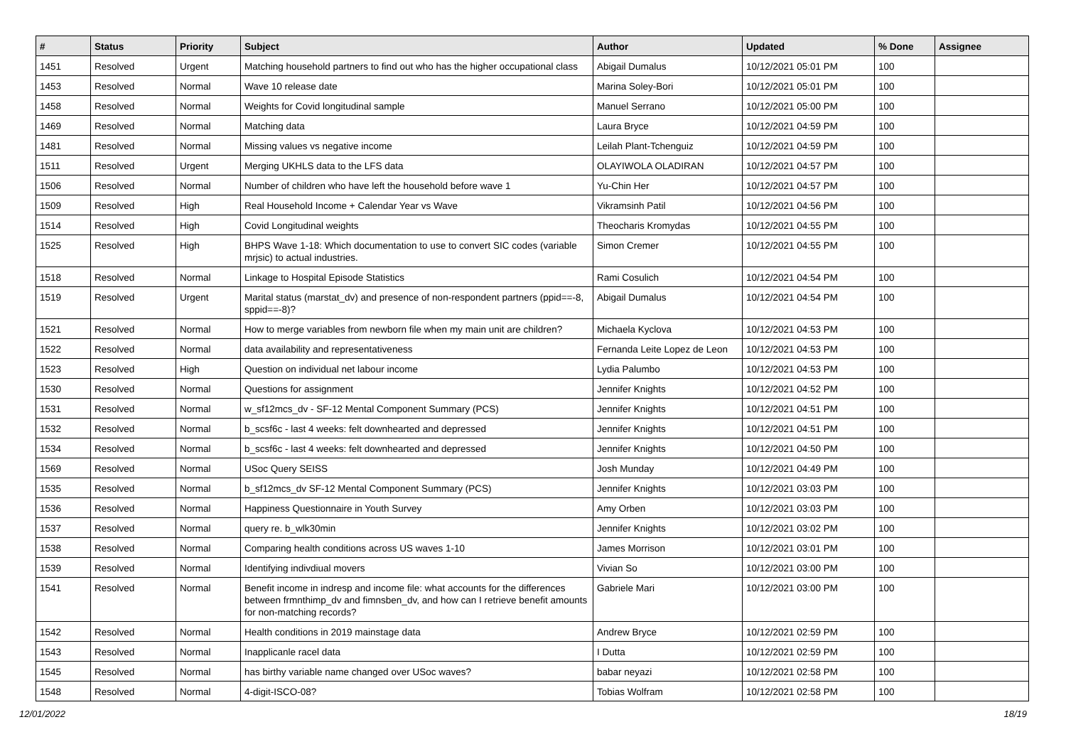| # | Status | Priority | Subject | Author | Updated | % Done | Assignee |
| --- | --- | --- | --- | --- | --- | --- | --- |
| 1451 | Resolved | Urgent | Matching household partners to find out who has the higher occupational class | Abigail Dumalus | 10/12/2021 05:01 PM | 100 | |
| 1453 | Resolved | Normal | Wave 10 release date | Marina Soley-Bori | 10/12/2021 05:01 PM | 100 | |
| 1458 | Resolved | Normal | Weights for Covid longitudinal sample | Manuel Serrano | 10/12/2021 05:00 PM | 100 | |
| 1469 | Resolved | Normal | Matching data | Laura Bryce | 10/12/2021 04:59 PM | 100 | |
| 1481 | Resolved | Normal | Missing values vs negative income | Leilah Plant-Tchenguiz | 10/12/2021 04:59 PM | 100 | |
| 1511 | Resolved | Urgent | Merging UKHLS data to the LFS data | OLAYIWOLA OLADIRAN | 10/12/2021 04:57 PM | 100 | |
| 1506 | Resolved | Normal | Number of children who have left the household before wave 1 | Yu-Chin Her | 10/12/2021 04:57 PM | 100 | |
| 1509 | Resolved | High | Real Household Income + Calendar Year vs Wave | Vikramsinh Patil | 10/12/2021 04:56 PM | 100 | |
| 1514 | Resolved | High | Covid Longitudinal weights | Theocharis Kromydas | 10/12/2021 04:55 PM | 100 | |
| 1525 | Resolved | High | BHPS Wave 1-18: Which documentation to use to convert SIC codes (variable mrjsic) to actual industries. | Simon Cremer | 10/12/2021 04:55 PM | 100 | |
| 1518 | Resolved | Normal | Linkage to Hospital Episode Statistics | Rami Cosulich | 10/12/2021 04:54 PM | 100 | |
| 1519 | Resolved | Urgent | Marital status (marstat_dv) and presence of non-respondent partners (ppid==-8, sppid==-8)? | Abigail Dumalus | 10/12/2021 04:54 PM | 100 | |
| 1521 | Resolved | Normal | How to merge variables from newborn file when my main unit are children? | Michaela Kyclova | 10/12/2021 04:53 PM | 100 | |
| 1522 | Resolved | Normal | data availability and representativeness | Fernanda Leite Lopez de Leon | 10/12/2021 04:53 PM | 100 | |
| 1523 | Resolved | High | Question on individual net labour income | Lydia Palumbo | 10/12/2021 04:53 PM | 100 | |
| 1530 | Resolved | Normal | Questions for assignment | Jennifer Knights | 10/12/2021 04:52 PM | 100 | |
| 1531 | Resolved | Normal | w_sf12mcs_dv - SF-12 Mental Component Summary (PCS) | Jennifer Knights | 10/12/2021 04:51 PM | 100 | |
| 1532 | Resolved | Normal | b_scsf6c - last 4 weeks: felt downhearted and depressed | Jennifer Knights | 10/12/2021 04:51 PM | 100 | |
| 1534 | Resolved | Normal | b_scsf6c - last 4 weeks: felt downhearted and depressed | Jennifer Knights | 10/12/2021 04:50 PM | 100 | |
| 1569 | Resolved | Normal | USoc Query SEISS | Josh Munday | 10/12/2021 04:49 PM | 100 | |
| 1535 | Resolved | Normal | b_sf12mcs_dv SF-12 Mental Component Summary (PCS) | Jennifer Knights | 10/12/2021 03:03 PM | 100 | |
| 1536 | Resolved | Normal | Happiness Questionnaire in Youth Survey | Amy Orben | 10/12/2021 03:03 PM | 100 | |
| 1537 | Resolved | Normal | query re. b_wlk30min | Jennifer Knights | 10/12/2021 03:02 PM | 100 | |
| 1538 | Resolved | Normal | Comparing health conditions across US waves 1-10 | James Morrison | 10/12/2021 03:01 PM | 100 | |
| 1539 | Resolved | Normal | Identifying indivdiual movers | Vivian So | 10/12/2021 03:00 PM | 100 | |
| 1541 | Resolved | Normal | Benefit income in indresp and income file: what accounts for the differences between frmnthimp_dv and fimnsben_dv, and how can I retrieve benefit amounts for non-matching records? | Gabriele Mari | 10/12/2021 03:00 PM | 100 | |
| 1542 | Resolved | Normal | Health conditions in 2019 mainstage data | Andrew Bryce | 10/12/2021 02:59 PM | 100 | |
| 1543 | Resolved | Normal | Inapplicanle racel data | I Dutta | 10/12/2021 02:59 PM | 100 | |
| 1545 | Resolved | Normal | has birthy variable name changed over USoc waves? | babar neyazi | 10/12/2021 02:58 PM | 100 | |
| 1548 | Resolved | Normal | 4-digit-ISCO-08? | Tobias Wolfram | 10/12/2021 02:58 PM | 100 | |
12/01/2022 18/19